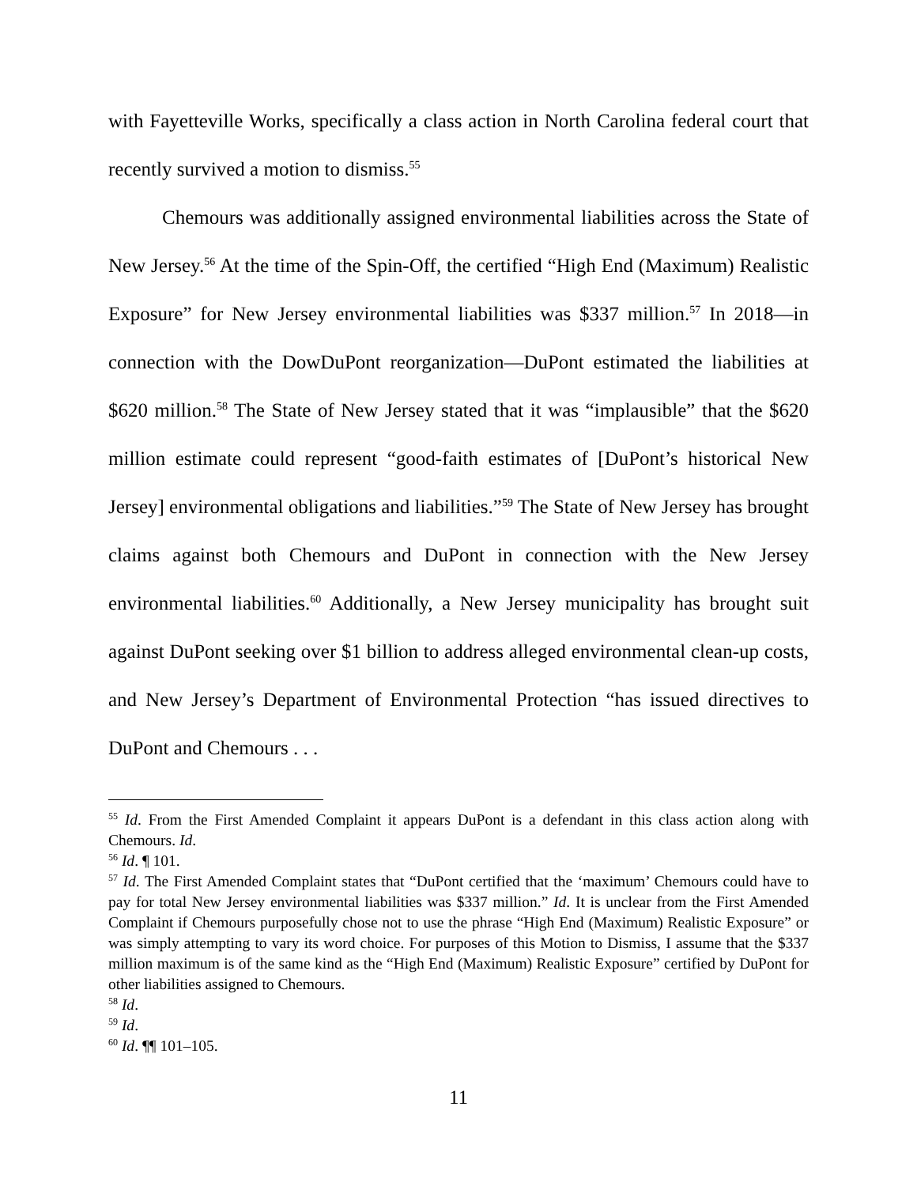with Fayetteville Works, specifically a class action in North Carolina federal court that recently survived a motion to dismiss.<sup>55</sup>
Chemours was additionally assigned environmental liabilities across the State of New Jersey.<sup>56</sup> At the time of the Spin-Off, the certified “High End (Maximum) Realistic Exposure” for New Jersey environmental liabilities was $337 million.<sup>57</sup> In 2018—in connection with the DowDuPont reorganization—DuPont estimated the liabilities at $620 million.<sup>58</sup> The State of New Jersey stated that it was “implausible” that the $620 million estimate could represent “good-faith estimates of [DuPont’s historical New Jersey] environmental obligations and liabilities.”<sup>59</sup> The State of New Jersey has brought claims against both Chemours and DuPont in connection with the New Jersey environmental liabilities.<sup>60</sup> Additionally, a New Jersey municipality has brought suit against DuPont seeking over $1 billion to address alleged environmental clean-up costs, and New Jersey’s Department of Environmental Protection “has issued directives to DuPont and Chemours . . .
<sup>55</sup> Id. From the First Amended Complaint it appears DuPont is a defendant in this class action along with Chemours. Id.
<sup>56</sup> Id. ¶ 101.
<sup>57</sup> Id. The First Amended Complaint states that “DuPont certified that the ‘maximum’ Chemours could have to pay for total New Jersey environmental liabilities was $337 million.” Id. It is unclear from the First Amended Complaint if Chemours purposefully chose not to use the phrase “High End (Maximum) Realistic Exposure” or was simply attempting to vary its word choice. For purposes of this Motion to Dismiss, I assume that the $337 million maximum is of the same kind as the “High End (Maximum) Realistic Exposure” certified by DuPont for other liabilities assigned to Chemours.
<sup>58</sup> Id.
<sup>59</sup> Id.
<sup>60</sup> Id. ¶¶ 101–105.
11